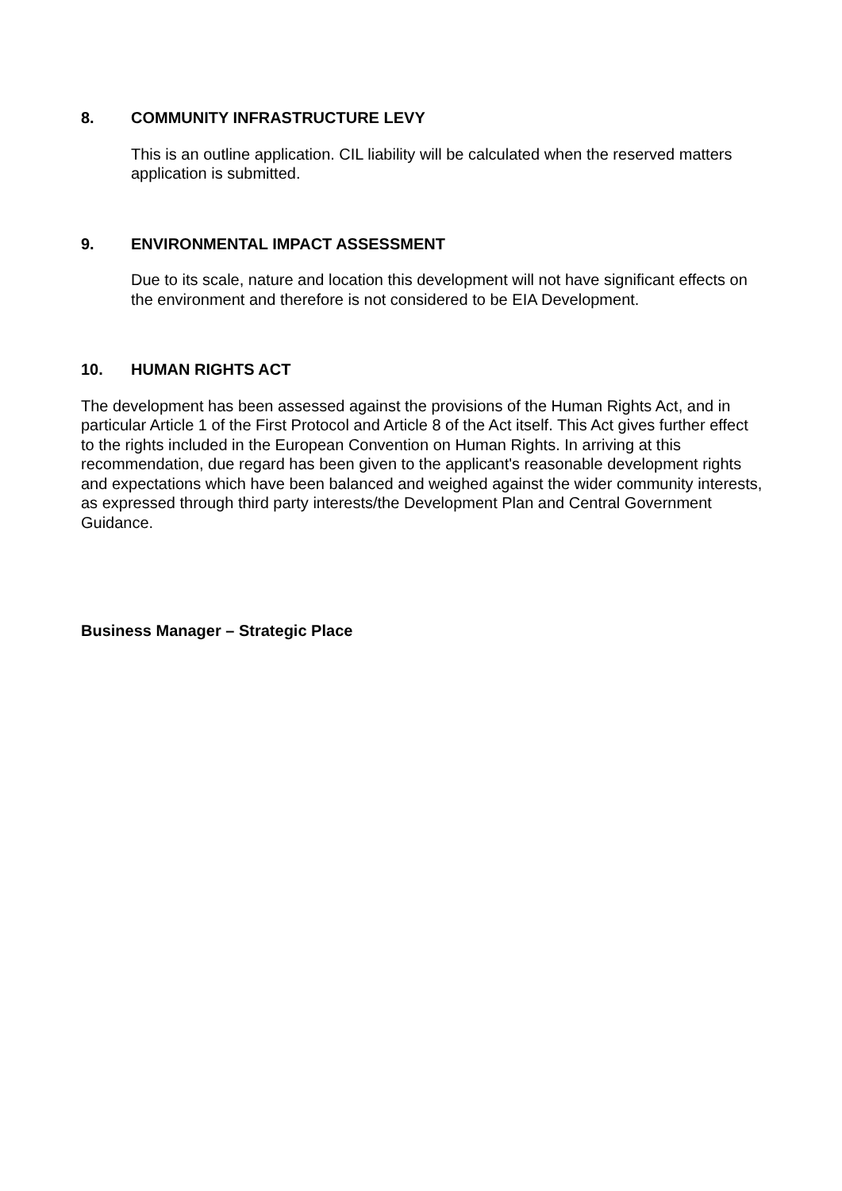8. COMMUNITY INFRASTRUCTURE LEVY
This is an outline application. CIL liability will be calculated when the reserved matters application is submitted.
9. ENVIRONMENTAL IMPACT ASSESSMENT
Due to its scale, nature and location this development will not have significant effects on the environment and therefore is not considered to be EIA Development.
10. HUMAN RIGHTS ACT
The development has been assessed against the provisions of the Human Rights Act, and in particular Article 1 of the First Protocol and Article 8 of the Act itself. This Act gives further effect to the rights included in the European Convention on Human Rights. In arriving at this recommendation, due regard has been given to the applicant's reasonable development rights and expectations which have been balanced and weighed against the wider community interests, as expressed through third party interests/the Development Plan and Central Government Guidance.
Business Manager – Strategic Place